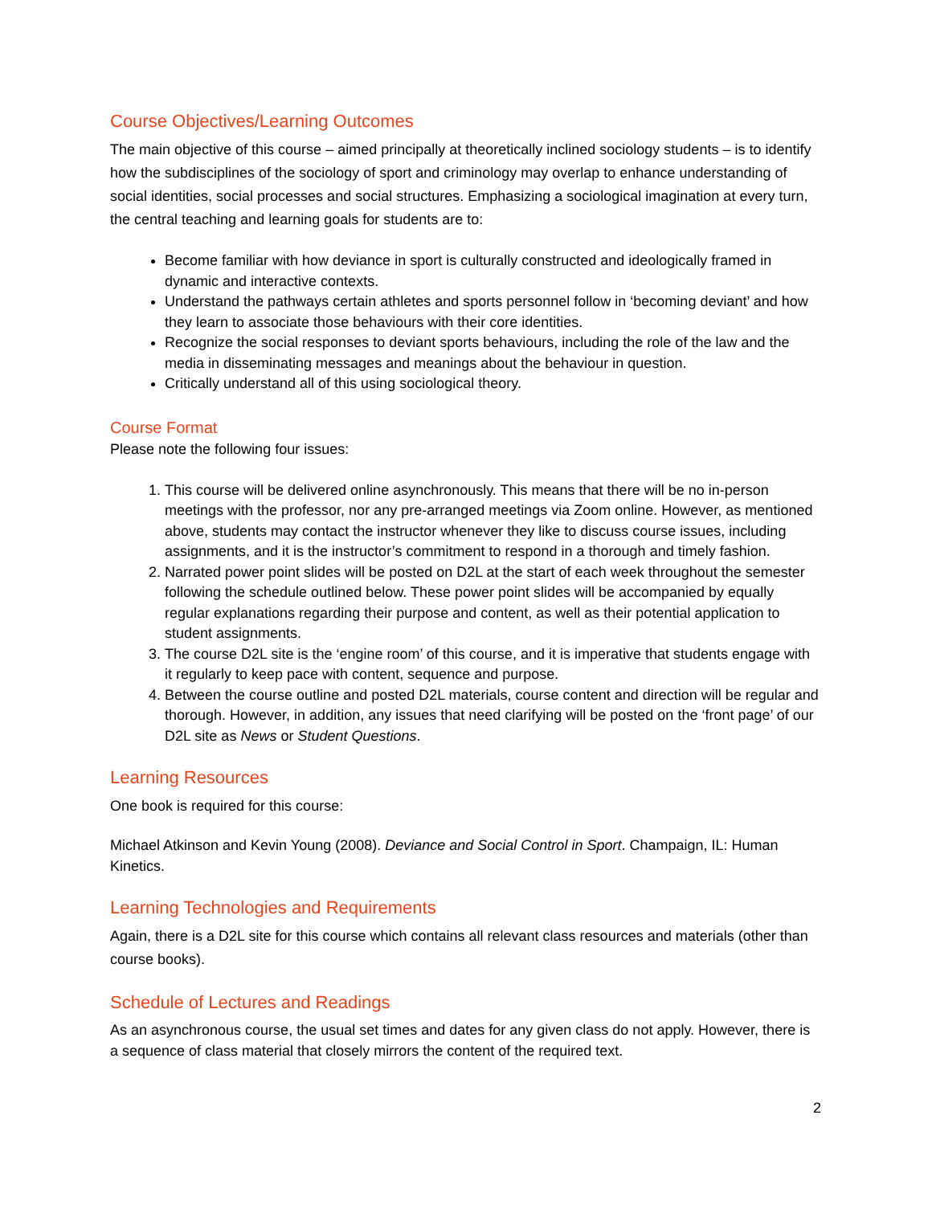Course Objectives/Learning Outcomes
The main objective of this course – aimed principally at theoretically inclined sociology students – is to identify how the subdisciplines of the sociology of sport and criminology may overlap to enhance understanding of social identities, social processes and social structures. Emphasizing a sociological imagination at every turn, the central teaching and learning goals for students are to:
Become familiar with how deviance in sport is culturally constructed and ideologically framed in dynamic and interactive contexts.
Understand the pathways certain athletes and sports personnel follow in ‘becoming deviant’ and how they learn to associate those behaviours with their core identities.
Recognize the social responses to deviant sports behaviours, including the role of the law and the media in disseminating messages and meanings about the behaviour in question.
Critically understand all of this using sociological theory.
Course Format
Please note the following four issues:
1. This course will be delivered online asynchronously. This means that there will be no in-person meetings with the professor, nor any pre-arranged meetings via Zoom online. However, as mentioned above, students may contact the instructor whenever they like to discuss course issues, including assignments, and it is the instructor’s commitment to respond in a thorough and timely fashion.
2. Narrated power point slides will be posted on D2L at the start of each week throughout the semester following the schedule outlined below. These power point slides will be accompanied by equally regular explanations regarding their purpose and content, as well as their potential application to student assignments.
3. The course D2L site is the ‘engine room’ of this course, and it is imperative that students engage with it regularly to keep pace with content, sequence and purpose.
4. Between the course outline and posted D2L materials, course content and direction will be regular and thorough. However, in addition, any issues that need clarifying will be posted on the ‘front page’ of our D2L site as News or Student Questions.
Learning Resources
One book is required for this course:
Michael Atkinson and Kevin Young (2008). Deviance and Social Control in Sport. Champaign, IL: Human Kinetics.
Learning Technologies and Requirements
Again, there is a D2L site for this course which contains all relevant class resources and materials (other than course books).
Schedule of Lectures and Readings
As an asynchronous course, the usual set times and dates for any given class do not apply. However, there is a sequence of class material that closely mirrors the content of the required text.
2